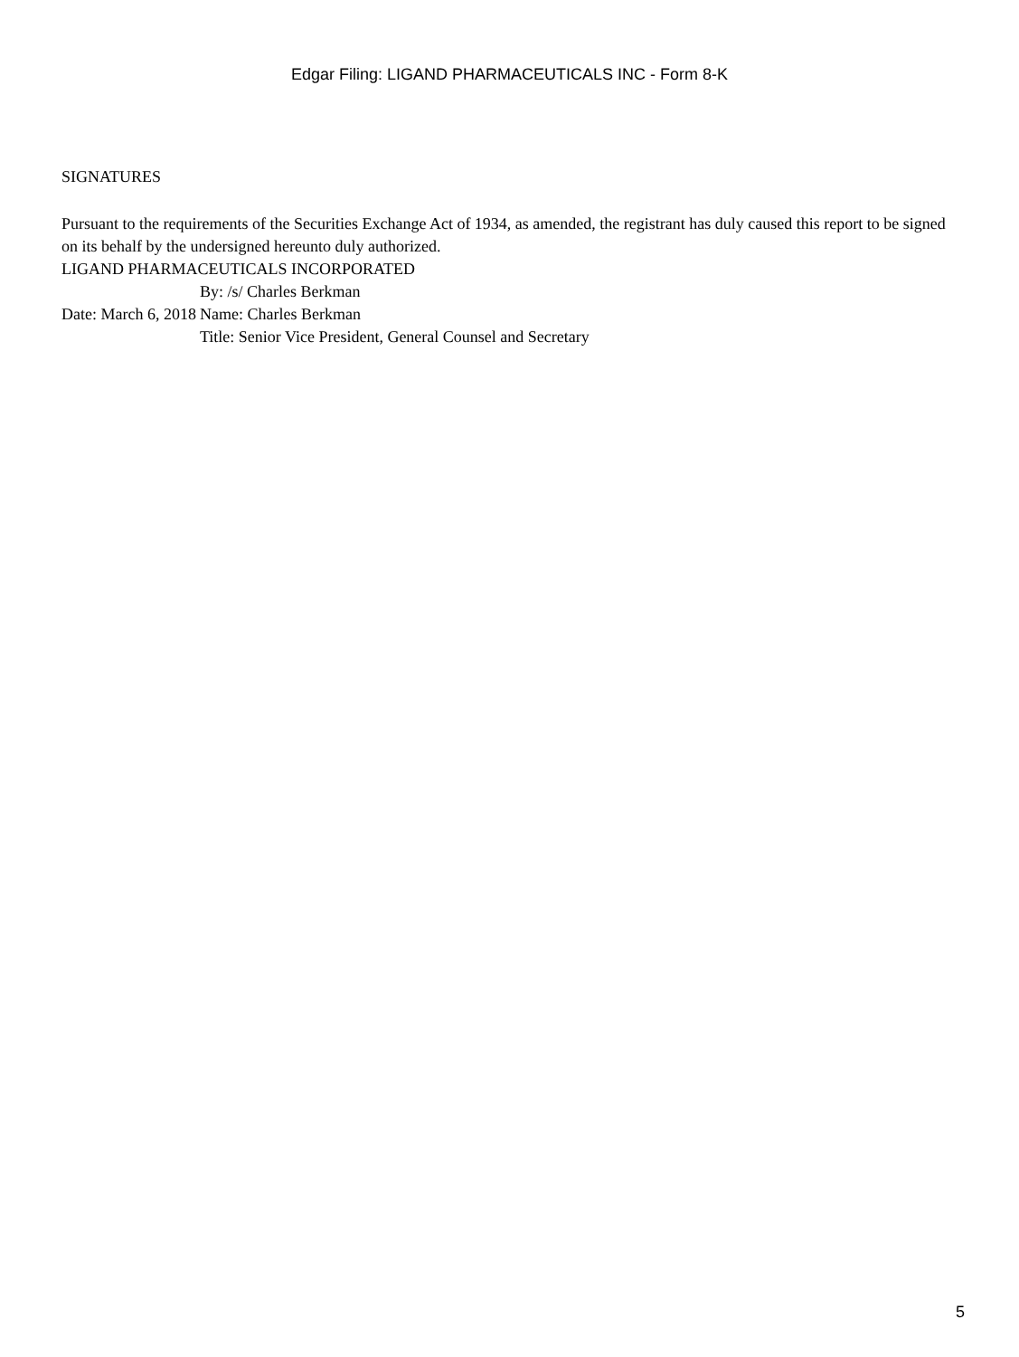Edgar Filing: LIGAND PHARMACEUTICALS INC - Form 8-K
SIGNATURES
Pursuant to the requirements of the Securities Exchange Act of 1934, as amended, the registrant has duly caused this report to be signed on its behalf by the undersigned hereunto duly authorized.
LIGAND PHARMACEUTICALS INCORPORATED
| | By: /s/ Charles Berkman |
| Date: March 6, 2018 | Name: Charles Berkman |
| | Title: Senior Vice President, General Counsel and Secretary |
5